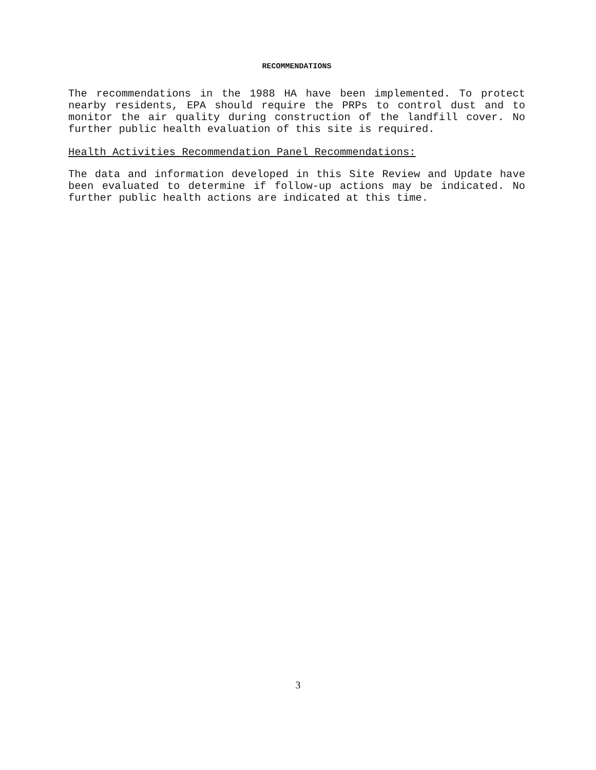RECOMMENDATIONS
The recommendations in the 1988 HA have been implemented. To protect nearby residents, EPA should require the PRPs to control dust and to monitor the air quality during construction of the landfill cover. No further public health evaluation of this site is required.
Health Activities Recommendation Panel Recommendations:
The data and information developed in this Site Review and Update have been evaluated to determine if follow-up actions may be indicated. No further public health actions are indicated at this time.
3